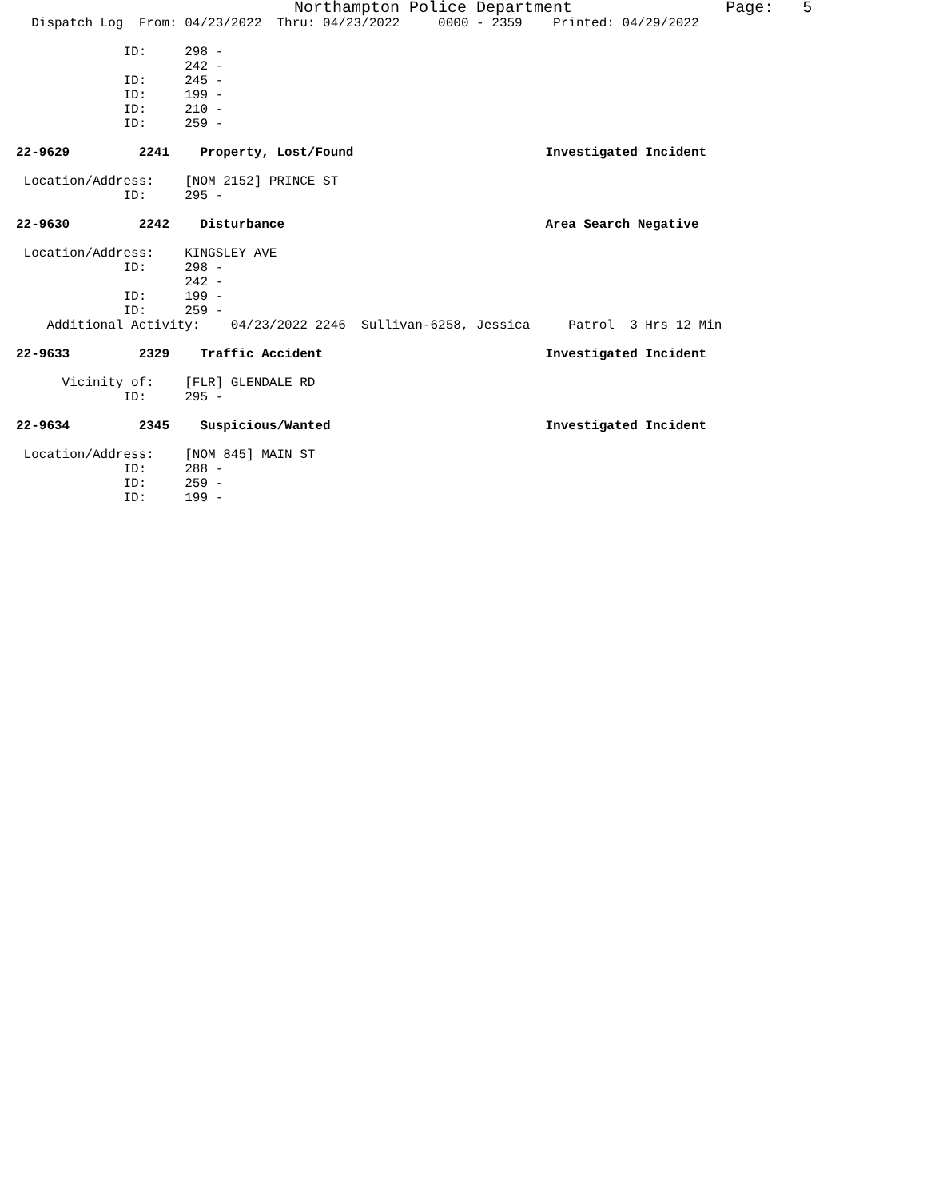Northampton Police Department                Page:   5
  Dispatch Log  From: 04/23/2022  Thru: 04/23/2022     0000 - 2359    Printed: 04/29/2022

              ID:     298 -
                      242 -
              ID:     245 -
              ID:     199 -
              ID:     210 -
              ID:     259 -

22-9629         2241    Property, Lost/Found                         Investigated Incident

 Location/Address:    [NOM 2152] PRINCE ST
              ID:     295 -

22-9630         2242    Disturbance                                  Area Search Negative

 Location/Address:    KINGSLEY AVE
              ID:     298 -
                      242 -
              ID:     199 -
              ID:     259 -
    Additional Activity:    04/23/2022 2246  Sullivan-6258, Jessica     Patrol  3 Hrs 12 Min

22-9633         2329    Traffic Accident                             Investigated Incident

      Vicinity of:    [FLR] GLENDALE RD
              ID:     295 -

22-9634         2345    Suspicious/Wanted                            Investigated Incident

 Location/Address:    [NOM 845] MAIN ST
              ID:     288 -
              ID:     259 -
              ID:     199 -